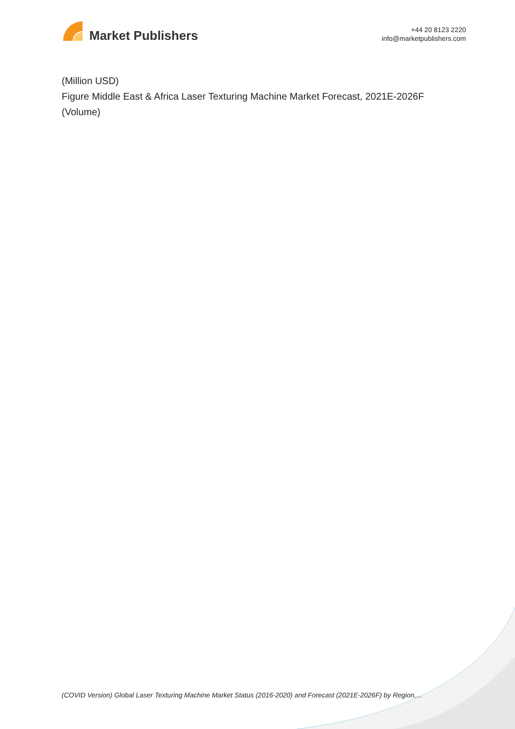Market Publishers
+44 20 8123 2220
info@marketpublishers.com
(Million USD)
Figure Middle East & Africa Laser Texturing Machine Market Forecast, 2021E-2026F (Volume)
(COVID Version) Global Laser Texturing Machine Market Status (2016-2020) and Forecast (2021E-2026F) by Region,...